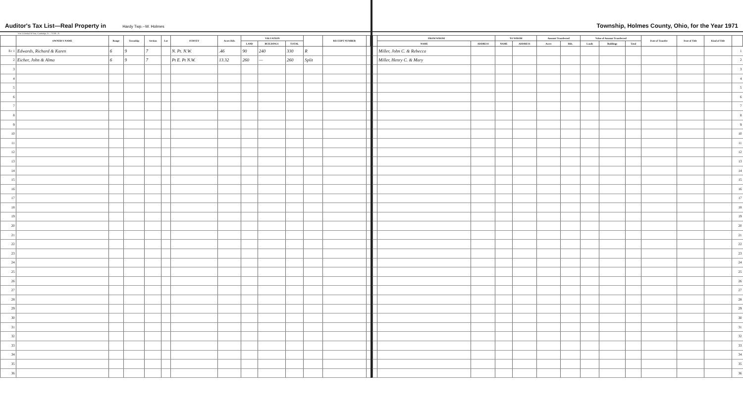Auditor's Tax List—Real Property in Hardy Twp.--W. Holmes
Wm. Lilienthal & Sons, Cambridge, O.—75138—A
| | OWNER'S NAME | Range | Township | Section | Lot | SURVEY | Acres Hds. | VALUATION | | | | RECEIPT NUMBER | |
| --- | --- | --- | --- | --- | --- | --- | --- | --- | --- | --- | --- | --- | --- |
| | | | | | | | | LAND | BUILDINGS | TOTAL | | | |
| Ec 1 | Edwards, Richard & Karen | 6 | 9 | 7 | | N. Pt. N.W. | .46 | 90 | 240 | 330 | R | | |
| 2 | Eicher, John & Alma | 6 | 9 | 7 | | Pt E. Pt N.W. | 13.32 | 260 | — | 260 | Split | | |
| 3 | | | | | | | | | | | | | |
| 4 | | | | | | | | | | | | | |
| 5 | | | | | | | | | | | | | |
| 6 | | | | | | | | | | | | | |
| 7 | | | | | | | | | | | | | |
| 8 | | | | | | | | | | | | | |
| 9 | | | | | | | | | | | | | |
| 10 | | | | | | | | | | | | | |
| 11 | | | | | | | | | | | | | |
| 12 | | | | | | | | | | | | | |
| 13 | | | | | | | | | | | | | |
| 14 | | | | | | | | | | | | | |
| 15 | | | | | | | | | | | | | |
| 16 | | | | | | | | | | | | | |
| 17 | | | | | | | | | | | | | |
| 18 | | | | | | | | | | | | | |
| 19 | | | | | | | | | | | | | |
| 20 | | | | | | | | | | | | | |
| 21 | | | | | | | | | | | | | |
| 22 | | | | | | | | | | | | | |
| 23 | | | | | | | | | | | | | |
| 24 | | | | | | | | | | | | | |
| 25 | | | | | | | | | | | | | |
| 26 | | | | | | | | | | | | | |
| 27 | | | | | | | | | | | | | |
| 28 | | | | | | | | | | | | | |
| 29 | | | | | | | | | | | | | |
| 30 | | | | | | | | | | | | | |
| 31 | | | | | | | | | | | | | |
| 32 | | | | | | | | | | | | | |
| 33 | | | | | | | | | | | | | |
| 34 | | | | | | | | | | | | | |
| 35 | | | | | | | | | | | | | |
| 36 | | | | | | | | | | | | | |
Township, Holmes County, Ohio, for the Year 1971
| | FROM WHOM | | TO WHOM | | Amount Transferred | | Value of Amount Transferred | | | Date of Transfer | Date of Title | Kind of Title | |
| --- | --- | --- | --- | --- | --- | --- | --- | --- | --- | --- | --- | --- | --- |
| | NAME | ADDRESS | NAME | ADDRESS | Acres | Hds. | Lands | Buildings | Total | | | | |
| | Miller, John C. & Rebecca | | | | | | | | | | | | 1 |
| | Miller, Henry C. & Mary | | | | | | | | | | | | 2 |
| | | | | | | | | | | | | | 3 |
| | | | | | | | | | | | | | 4 |
| | | | | | | | | | | | | | 5 |
| | | | | | | | | | | | | | 6 |
| | | | | | | | | | | | | | 7 |
| | | | | | | | | | | | | | 8 |
| | | | | | | | | | | | | | 9 |
| | | | | | | | | | | | | | 10 |
| | | | | | | | | | | | | | 11 |
| | | | | | | | | | | | | | 12 |
| | | | | | | | | | | | | | 13 |
| | | | | | | | | | | | | | 14 |
| | | | | | | | | | | | | | 15 |
| | | | | | | | | | | | | | 16 |
| | | | | | | | | | | | | | 17 |
| | | | | | | | | | | | | | 18 |
| | | | | | | | | | | | | | 19 |
| | | | | | | | | | | | | | 20 |
| | | | | | | | | | | | | | 21 |
| | | | | | | | | | | | | | 22 |
| | | | | | | | | | | | | | 23 |
| | | | | | | | | | | | | | 24 |
| | | | | | | | | | | | | | 25 |
| | | | | | | | | | | | | | 26 |
| | | | | | | | | | | | | | 27 |
| | | | | | | | | | | | | | 28 |
| | | | | | | | | | | | | | 29 |
| | | | | | | | | | | | | | 30 |
| | | | | | | | | | | | | | 31 |
| | | | | | | | | | | | | | 32 |
| | | | | | | | | | | | | | 33 |
| | | | | | | | | | | | | | 34 |
| | | | | | | | | | | | | | 35 |
| | | | | | | | | | | | | | 36 |